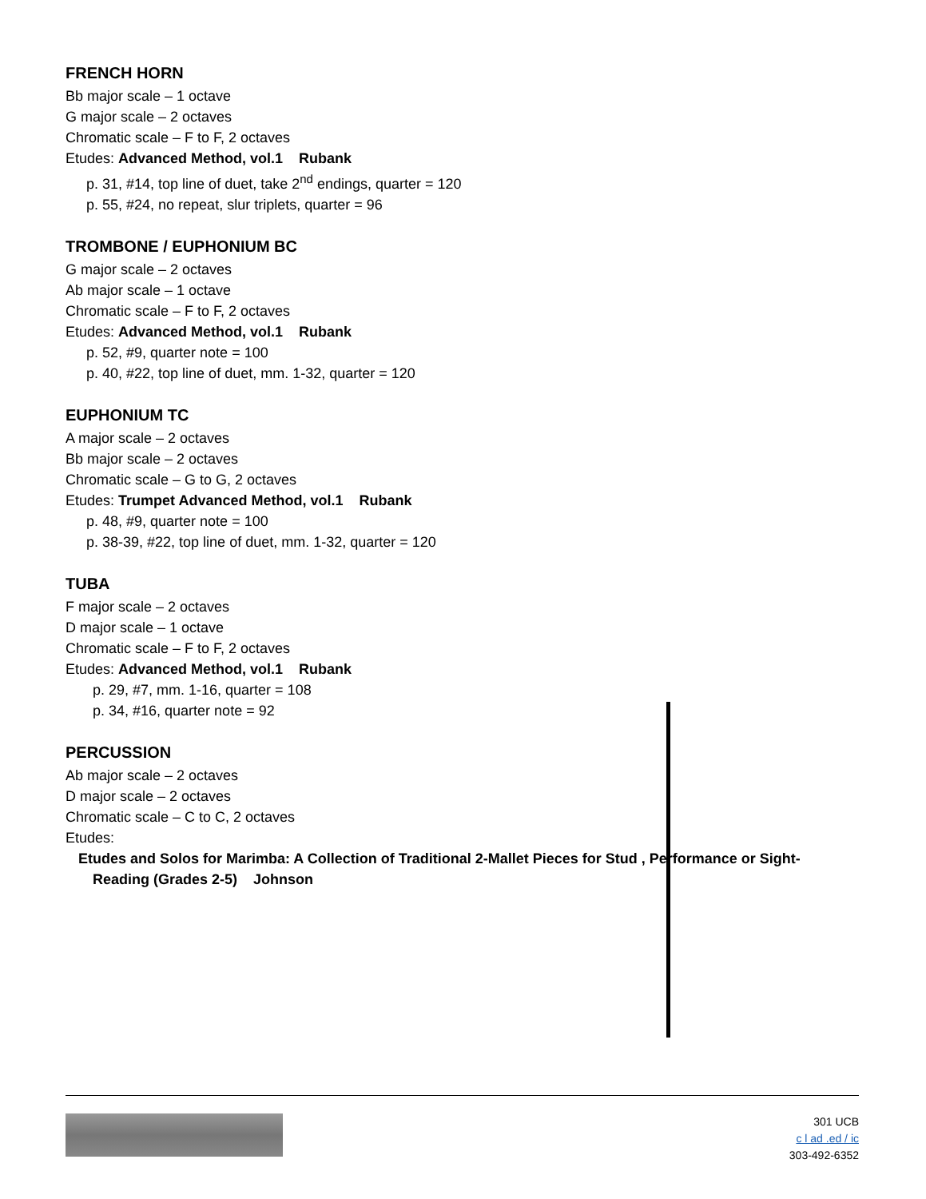FRENCH HORN
Bb major scale – 1 octave
G major scale – 2 octaves
Chromatic scale – F to F, 2 octaves
Etudes: Advanced Method, vol.1 Rubank
p. 31, #14, top line of duet, take 2<sup>nd</sup> endings, quarter = 120
p. 55, #24, no repeat, slur triplets, quarter = 96
TROMBONE / EUPHONIUM BC
G major scale – 2 octaves
Ab major scale – 1 octave
Chromatic scale – F to F, 2 octaves
Etudes: Advanced Method, vol.1 Rubank
p. 52, #9, quarter note = 100
p. 40, #22, top line of duet, mm. 1-32, quarter = 120
EUPHONIUM TC
A major scale – 2 octaves
Bb major scale – 2 octaves
Chromatic scale – G to G, 2 octaves
Etudes: Trumpet Advanced Method, vol.1 Rubank
p. 48, #9, quarter note = 100
p. 38-39, #22, top line of duet, mm. 1-32, quarter = 120
TUBA
F major scale – 2 octaves
D major scale – 1 octave
Chromatic scale – F to F, 2 octaves
Etudes: Advanced Method, vol.1 Rubank
p. 29, #7, mm. 1-16, quarter = 108
p. 34, #16, quarter note = 92
PERCUSSION
Ab major scale – 2 octaves
D major scale – 2 octaves
Chromatic scale – C to C, 2 octaves
Etudes:
Etudes and Solos for Marimba: A Collection of Traditional 2-Mallet Pieces for Stud , Performance or Sight-
Reading (Grades 2-5) Johnson
301 UCB
c l ad .ed / ic
303-492-6352